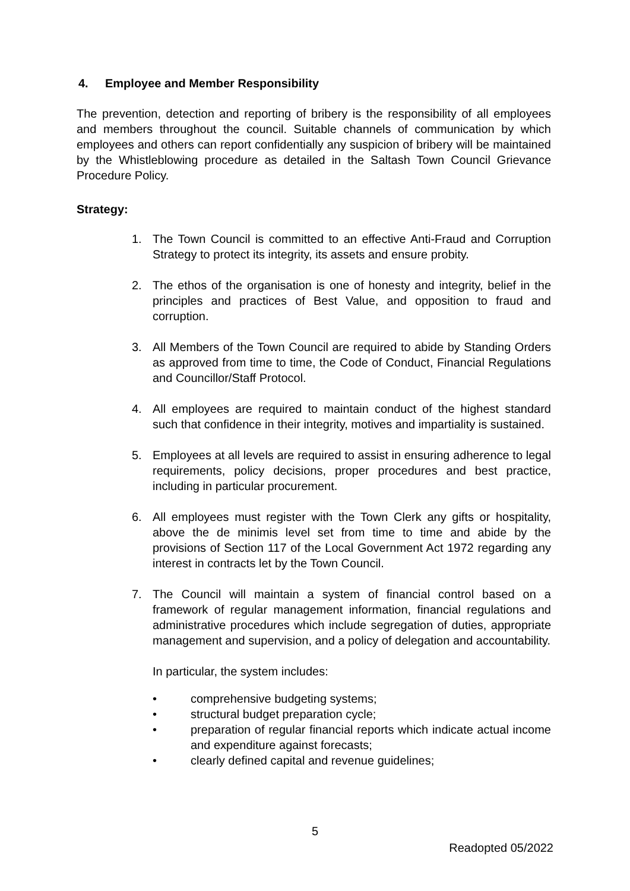4. Employee and Member Responsibility
The prevention, detection and reporting of bribery is the responsibility of all employees and members throughout the council. Suitable channels of communication by which employees and others can report confidentially any suspicion of bribery will be maintained by the Whistleblowing procedure as detailed in the Saltash Town Council Grievance Procedure Policy.
Strategy:
1. The Town Council is committed to an effective Anti-Fraud and Corruption Strategy to protect its integrity, its assets and ensure probity.
2. The ethos of the organisation is one of honesty and integrity, belief in the principles and practices of Best Value, and opposition to fraud and corruption.
3. All Members of the Town Council are required to abide by Standing Orders as approved from time to time, the Code of Conduct, Financial Regulations and Councillor/Staff Protocol.
4. All employees are required to maintain conduct of the highest standard such that confidence in their integrity, motives and impartiality is sustained.
5. Employees at all levels are required to assist in ensuring adherence to legal requirements, policy decisions, proper procedures and best practice, including in particular procurement.
6. All employees must register with the Town Clerk any gifts or hospitality, above the de minimis level set from time to time and abide by the provisions of Section 117 of the Local Government Act 1972 regarding any interest in contracts let by the Town Council.
7. The Council will maintain a system of financial control based on a framework of regular management information, financial regulations and administrative procedures which include segregation of duties, appropriate management and supervision, and a policy of delegation and accountability.
In particular, the system includes:
• comprehensive budgeting systems;
• structural budget preparation cycle;
• preparation of regular financial reports which indicate actual income and expenditure against forecasts;
• clearly defined capital and revenue guidelines;
5
Readopted 05/2022